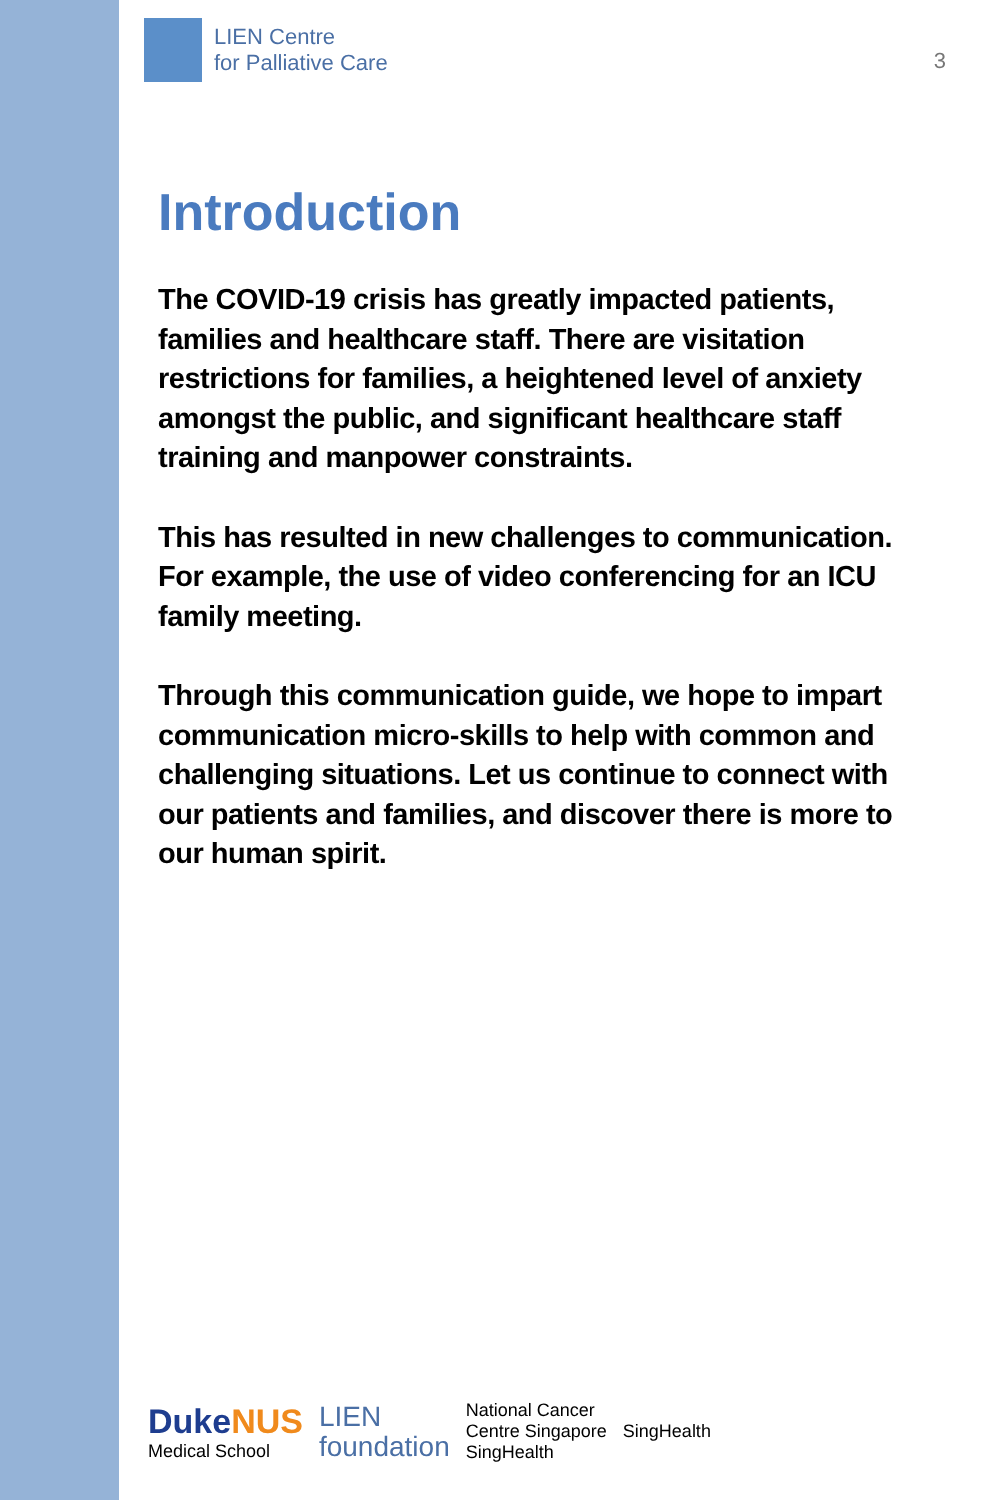LIEN Centre
for Palliative Care
3
Introduction
The COVID-19 crisis has greatly impacted patients, families and healthcare staff. There are visitation restrictions for families, a heightened level of anxiety amongst the public, and significant healthcare staff training and manpower constraints.
This has resulted in new challenges to communication. For example, the use of video conferencing for an ICU family meeting.
Through this communication guide, we hope to impart communication micro-skills to help with common and challenging situations. Let us continue to connect with our patients and families, and discover there is more to our human spirit.
DukeNUS
Medical School
LIEN
foundation
National Cancer
Centre Singapore
SingHealth
SingHealth